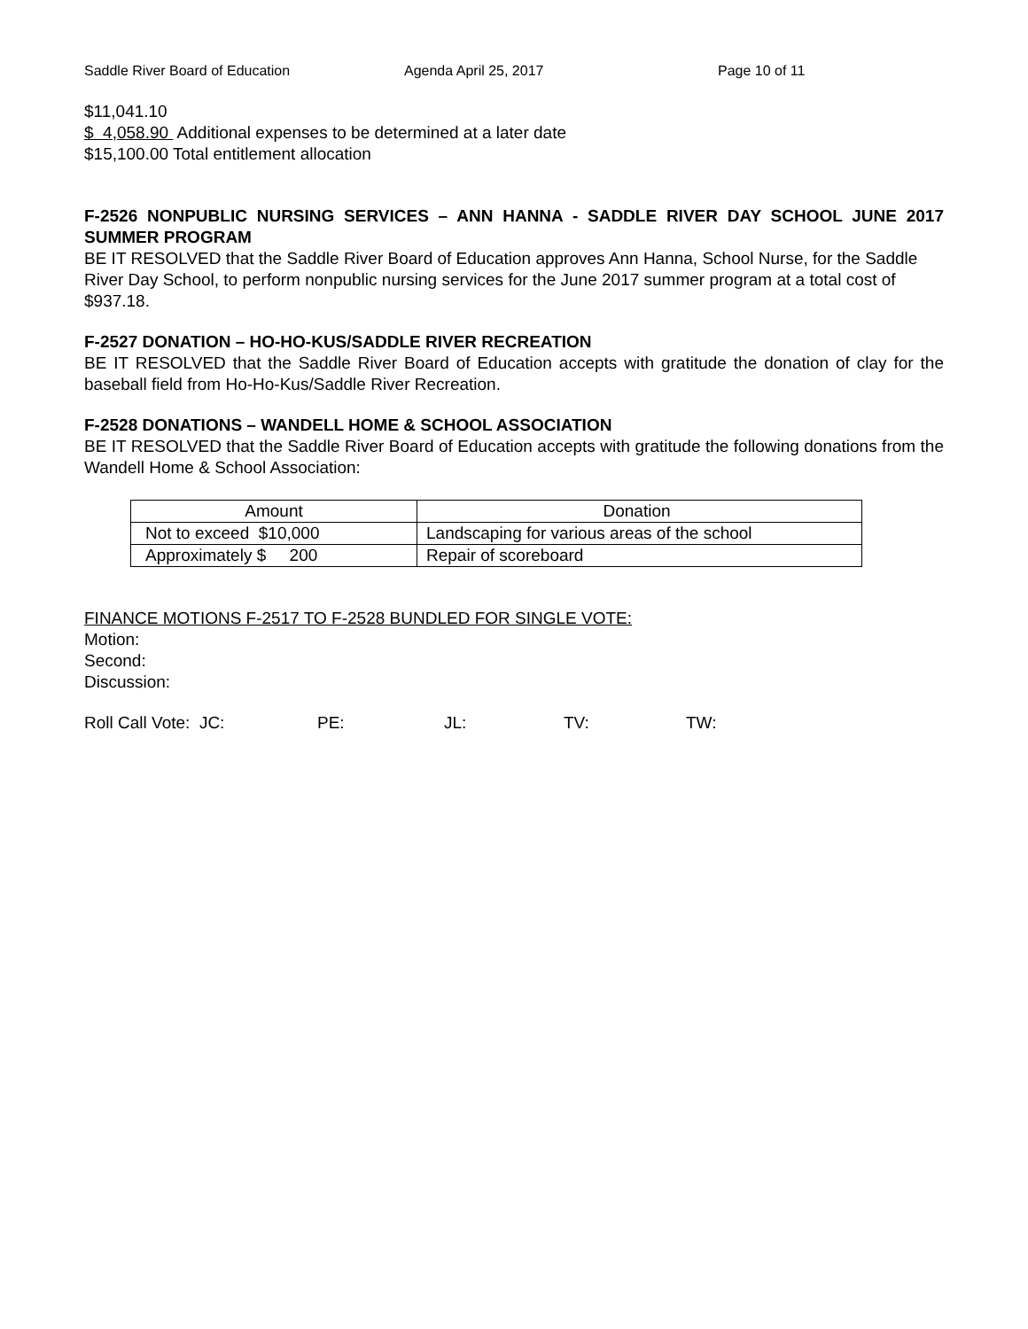Saddle River Board of Education Agenda April 25, 2017 Page 10 of 11
$11,041.10
$ 4,058.90 Additional expenses to be determined at a later date
$15,100.00 Total entitlement allocation
F-2526 NONPUBLIC NURSING SERVICES – ANN HANNA - SADDLE RIVER DAY SCHOOL JUNE 2017 SUMMER PROGRAM
BE IT RESOLVED that the Saddle River Board of Education approves Ann Hanna, School Nurse, for the Saddle River Day School, to perform nonpublic nursing services for the June 2017 summer program at a total cost of $937.18.
F-2527 DONATION – HO-HO-KUS/SADDLE RIVER RECREATION
BE IT RESOLVED that the Saddle River Board of Education accepts with gratitude the donation of clay for the baseball field from Ho-Ho-Kus/Saddle River Recreation.
F-2528 DONATIONS – WANDELL HOME & SCHOOL ASSOCIATION
BE IT RESOLVED that the Saddle River Board of Education accepts with gratitude the following donations from the Wandell Home & School Association:
| Amount | Donation |
| Not to exceed $10,000 | Landscaping for various areas of the school |
| Approximately $ 200 | Repair of scoreboard |
FINANCE MOTIONS F-2517 TO F-2528 BUNDLED FOR SINGLE VOTE:
Motion:
Second:
Discussion:
Roll Call Vote: JC: PE: JL: TV: TW: